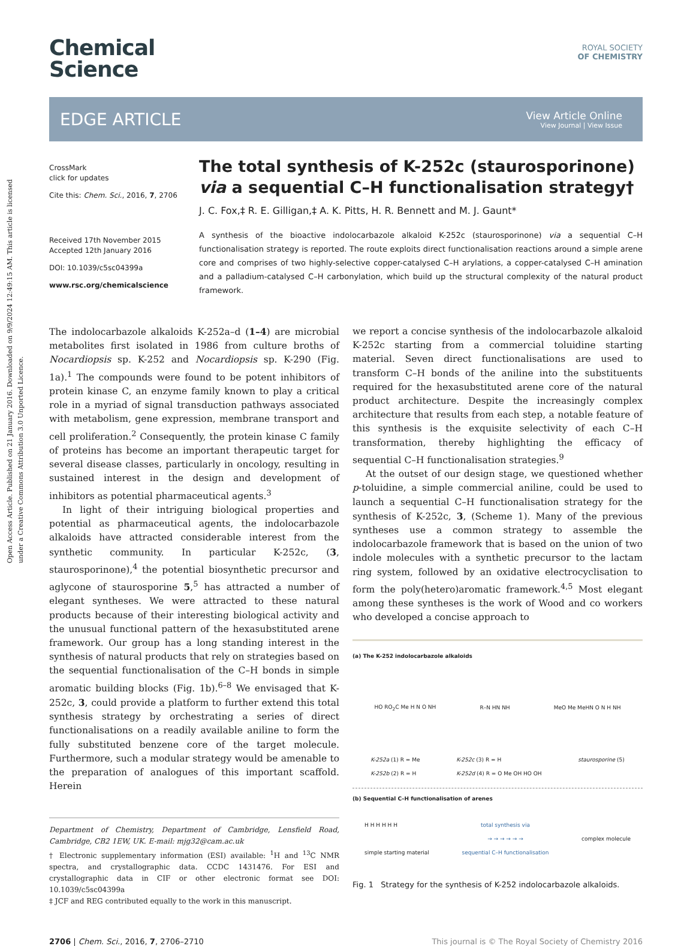Open Access Article. Published on 21 January 2016. Downloaded on 9/9/2024 12:49:15 AM. This article is licensed under a Creative Commons Attribution 3.0 Unported Licence.
Chemical
Science
ROYAL SOCIETY
OF CHEMISTRY
EDGE ARTICLE
View Article Online
View Journal | View Issue
CrossMark
click for updates
Cite this: Chem. Sci., 2016, 7, 2706
Received 17th November 2015
Accepted 12th January 2016
DOI: 10.1039/c5sc04399a
www.rsc.org/chemicalscience
The total synthesis of K-252c (staurosporinone) via a sequential C–H functionalisation strategy†
J. C. Fox,‡ R. E. Gilligan,‡ A. K. Pitts, H. R. Bennett and M. J. Gaunt*
A synthesis of the bioactive indolocarbazole alkaloid K-252c (staurosporinone) via a sequential C–H functionalisation strategy is reported. The route exploits direct functionalisation reactions around a simple arene core and comprises of two highly-selective copper-catalysed C–H arylations, a copper-catalysed C–H amination and a palladium-catalysed C–H carbonylation, which build up the structural complexity of the natural product framework.
The indolocarbazole alkaloids K-252a–d (1–4) are microbial metabolites first isolated in 1986 from culture broths of Nocardiopsis sp. K-252 and Nocardiopsis sp. K-290 (Fig. 1a).<sup>1</sup> The compounds were found to be potent inhibitors of protein kinase C, an enzyme family known to play a critical role in a myriad of signal transduction pathways associated with metabolism, gene expression, membrane transport and cell proliferation.<sup>2</sup> Consequently, the protein kinase C family of proteins has become an important therapeutic target for several disease classes, particularly in oncology, resulting in sustained interest in the design and development of inhibitors as potential pharmaceutical agents.<sup>3</sup>
In light of their intriguing biological properties and potential as pharmaceutical agents, the indolocarbazole alkaloids have attracted considerable interest from the synthetic community. In particular K-252c, (3, staurosporinone),<sup>4</sup> the potential biosynthetic precursor and aglycone of staurosporine 5,<sup>5</sup> has attracted a number of elegant syntheses. We were attracted to these natural products because of their interesting biological activity and the unusual functional pattern of the hexasubstituted arene framework. Our group has a long standing interest in the synthesis of natural products that rely on strategies based on the sequential functionalisation of the C–H bonds in simple aromatic building blocks (Fig. 1b).<sup>6–8</sup> We envisaged that K-252c, 3, could provide a platform to further extend this total synthesis strategy by orchestrating a series of direct functionalisations on a readily available aniline to form the fully substituted benzene core of the target molecule. Furthermore, such a modular strategy would be amenable to the preparation of analogues of this important scaffold. Herein
Department of Chemistry, Department of Cambridge, Lensfield Road, Cambridge, CB2 1EW, UK. E-mail: mjg32@cam.ac.uk
† Electronic supplementary information (ESI) available: <sup>1</sup>H and <sup>13</sup>C NMR spectra, and crystallographic data. CCDC 1431476. For ESI and crystallographic data in CIF or other electronic format see DOI: 10.1039/c5sc04399a
‡ JCF and REG contributed equally to the work in this manuscript.
we report a concise synthesis of the indolocarbazole alkaloid K-252c starting from a commercial toluidine starting material. Seven direct functionalisations are used to transform C–H bonds of the aniline into the substituents required for the hexasubstituted arene core of the natural product architecture. Despite the increasingly complex architecture that results from each step, a notable feature of this synthesis is the exquisite selectivity of each C–H transformation, thereby highlighting the efficacy of sequential C–H functionalisation strategies.<sup>9</sup>
At the outset of our design stage, we questioned whether p-toluidine, a simple commercial aniline, could be used to launch a sequential C–H functionalisation strategy for the synthesis of K-252c, 3, (Scheme 1). Many of the previous syntheses use a common strategy to assemble the indolocarbazole framework that is based on the union of two indole molecules with a synthetic precursor to the lactam ring system, followed by an oxidative electrocyclisation to form the poly(hetero)aromatic framework.<sup>4,5</sup> Most elegant among these syntheses is the work of Wood and co workers who developed a concise approach to
(a) The K-252 indolocarbazole alkaloids
HO RO<sub>2</sub>C Me H N O NH R–N HN NH MeO Me MeHN O N H NH
K-252a (1) R = Me
K-252b (2) R = H K-252c (3) R = H
K-252d (4) R = O Me OH HO OH staurosporine (5)
(b) Sequential C–H functionalisation of arenes
H H H H H H
simple starting material total synthesis via
→ → → → → →
sequential C–H functionalisation complex molecule
Fig. 1 Strategy for the synthesis of K-252 indolocarbazole alkaloids.
2706 | Chem. Sci., 2016, 7, 2706–2710 This journal is © The Royal Society of Chemistry 2016